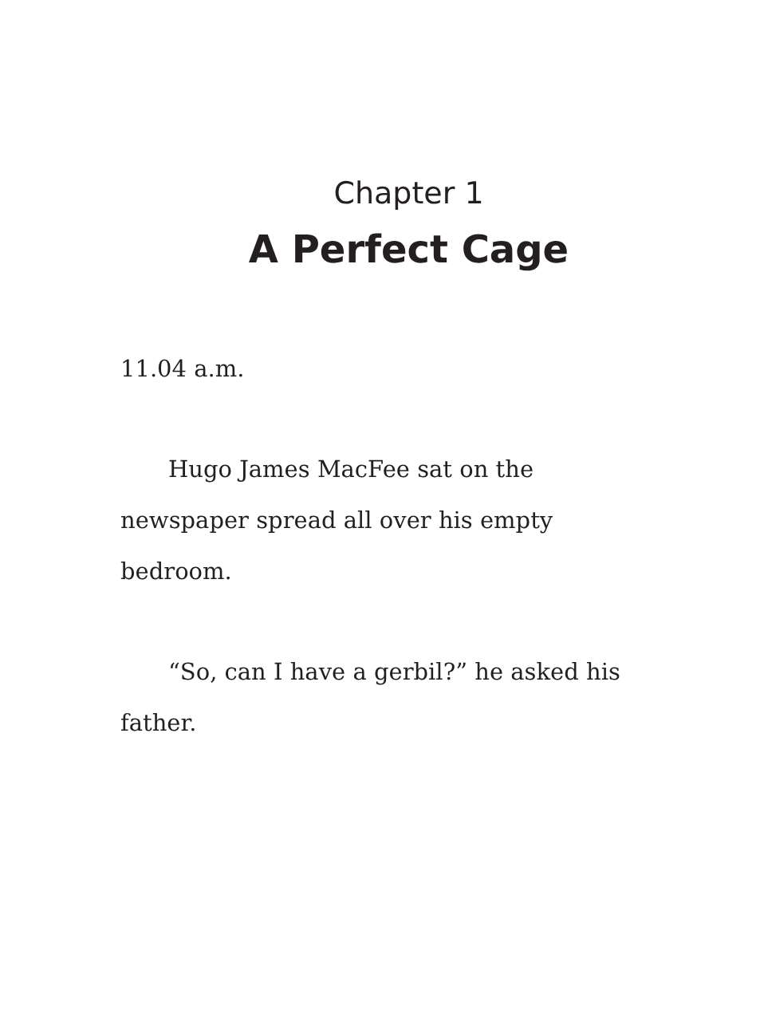Chapter 1
A Perfect Cage
11.04 a.m.
Hugo James MacFee sat on the newspaper spread all over his empty bedroom.
“So, can I have a gerbil?” he asked his father.